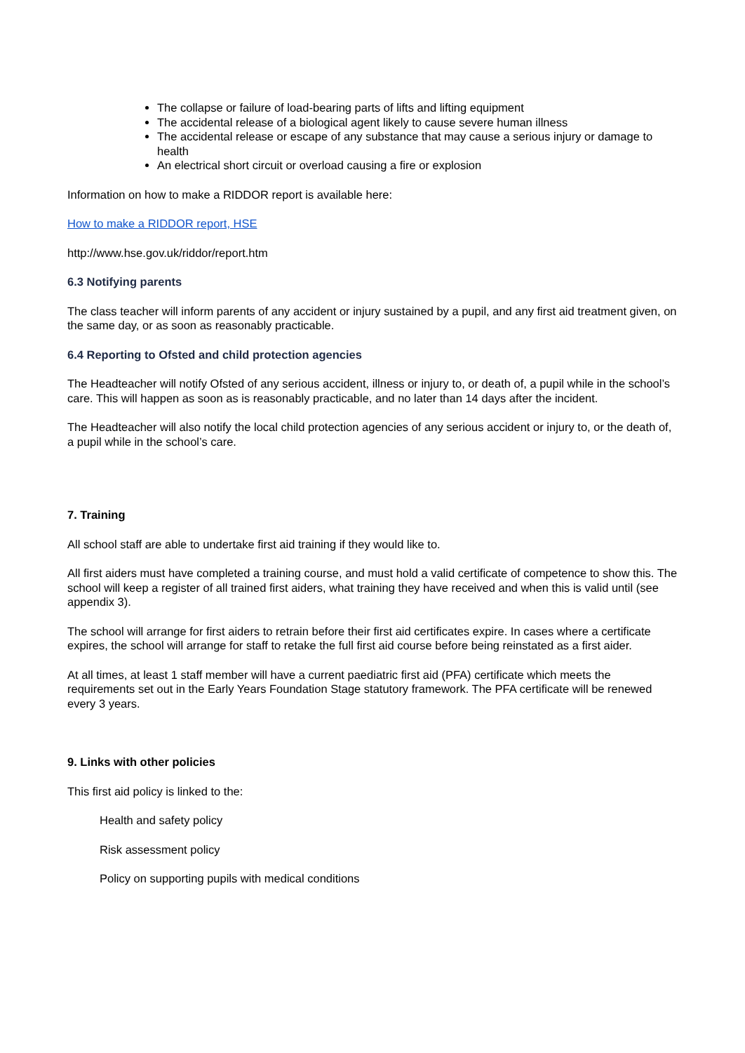The collapse or failure of load-bearing parts of lifts and lifting equipment
The accidental release of a biological agent likely to cause severe human illness
The accidental release or escape of any substance that may cause a serious injury or damage to health
An electrical short circuit or overload causing a fire or explosion
Information on how to make a RIDDOR report is available here:
How to make a RIDDOR report, HSE
http://www.hse.gov.uk/riddor/report.htm
6.3 Notifying parents
The class teacher will inform parents of any accident or injury sustained by a pupil, and any first aid treatment given, on the same day, or as soon as reasonably practicable.
6.4 Reporting to Ofsted and child protection agencies
The Headteacher will notify Ofsted of any serious accident, illness or injury to, or death of, a pupil while in the school’s care. This will happen as soon as is reasonably practicable, and no later than 14 days after the incident.
The Headteacher will also notify the local child protection agencies of any serious accident or injury to, or the death of, a pupil while in the school’s care.
7. Training
All school staff are able to undertake first aid training if they would like to.
All first aiders must have completed a training course, and must hold a valid certificate of competence to show this. The school will keep a register of all trained first aiders, what training they have received and when this is valid until (see appendix 3).
The school will arrange for first aiders to retrain before their first aid certificates expire. In cases where a certificate expires, the school will arrange for staff to retake the full first aid course before being reinstated as a first aider.
At all times, at least 1 staff member will have a current paediatric first aid (PFA) certificate which meets the requirements set out in the Early Years Foundation Stage statutory framework. The PFA certificate will be renewed every 3 years.
9. Links with other policies
This first aid policy is linked to the:
Health and safety policy
Risk assessment policy
Policy on supporting pupils with medical conditions